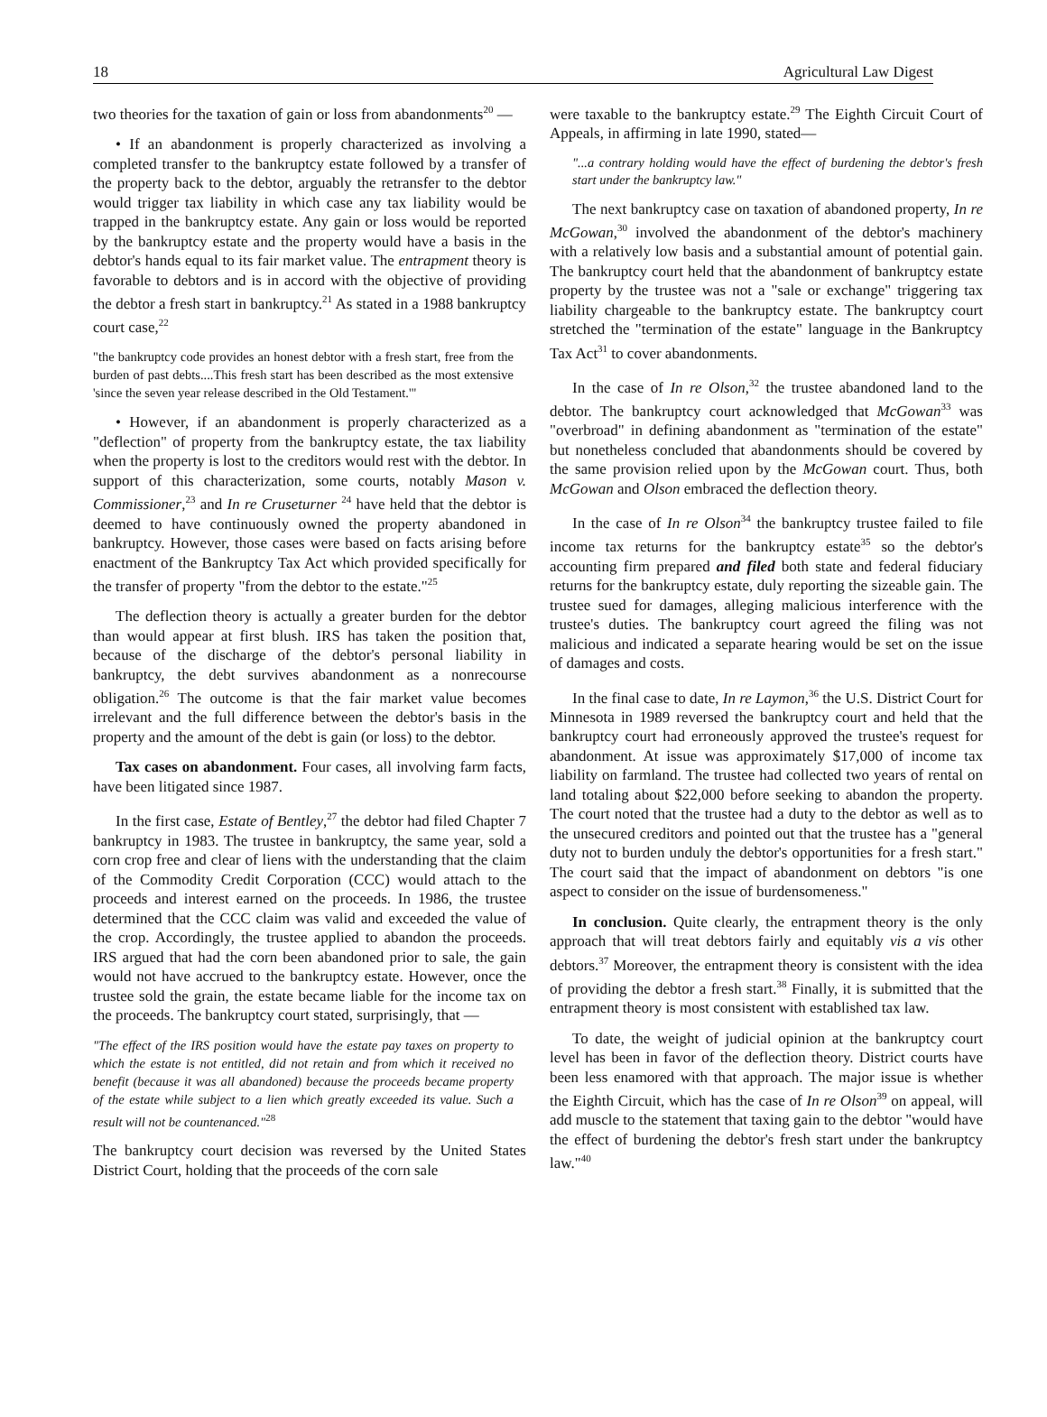18 Agricultural Law Digest
two theories for the taxation of gain or loss from abandonments<sup>20</sup> —
• If an abandonment is properly characterized as involving a completed transfer to the bankruptcy estate followed by a transfer of the property back to the debtor, arguably the retransfer to the debtor would trigger tax liability in which case any tax liability would be trapped in the bankruptcy estate. Any gain or loss would be reported by the bankruptcy estate and the property would have a basis in the debtor's hands equal to its fair market value. The entrapment theory is favorable to debtors and is in accord with the objective of providing the debtor a fresh start in bankruptcy.<sup>21</sup> As stated in a 1988 bankruptcy court case,<sup>22</sup>
"the bankruptcy code provides an honest debtor with a fresh start, free from the burden of past debts....This fresh start has been described as the most extensive 'since the seven year release described in the Old Testament.'"
• However, if an abandonment is properly characterized as a "deflection" of property from the bankruptcy estate, the tax liability when the property is lost to the creditors would rest with the debtor. In support of this characterization, some courts, notably Mason v. Commissioner,<sup>23</sup> and In re Cruseturner <sup>24</sup> have held that the debtor is deemed to have continuously owned the property abandoned in bankruptcy. However, those cases were based on facts arising before enactment of the Bankruptcy Tax Act which provided specifically for the transfer of property "from the debtor to the estate."<sup>25</sup>
The deflection theory is actually a greater burden for the debtor than would appear at first blush. IRS has taken the position that, because of the discharge of the debtor's personal liability in bankruptcy, the debt survives abandonment as a nonrecourse obligation.<sup>26</sup> The outcome is that the fair market value becomes irrelevant and the full difference between the debtor's basis in the property and the amount of the debt is gain (or loss) to the debtor.
Tax cases on abandonment. Four cases, all involving farm facts, have been litigated since 1987.
In the first case, Estate of Bentley,<sup>27</sup> the debtor had filed Chapter 7 bankruptcy in 1983. The trustee in bankruptcy, the same year, sold a corn crop free and clear of liens with the understanding that the claim of the Commodity Credit Corporation (CCC) would attach to the proceeds and interest earned on the proceeds. In 1986, the trustee determined that the CCC claim was valid and exceeded the value of the crop. Accordingly, the trustee applied to abandon the proceeds. IRS argued that had the corn been abandoned prior to sale, the gain would not have accrued to the bankruptcy estate. However, once the trustee sold the grain, the estate became liable for the income tax on the proceeds. The bankruptcy court stated, surprisingly, that —
"The effect of the IRS position would have the estate pay taxes on property to which the estate is not entitled, did not retain and from which it received no benefit (because it was all abandoned) because the proceeds became property of the estate while subject to a lien which greatly exceeded its value. Such a result will not be countenanced."<sup>28</sup>
The bankruptcy court decision was reversed by the United States District Court, holding that the proceeds of the corn sale
were taxable to the bankruptcy estate.<sup>29</sup> The Eighth Circuit Court of Appeals, in affirming in late 1990, stated—
"...a contrary holding would have the effect of burdening the debtor's fresh start under the bankruptcy law."
The next bankruptcy case on taxation of abandoned property, In re McGowan,<sup>30</sup> involved the abandonment of the debtor's machinery with a relatively low basis and a substantial amount of potential gain. The bankruptcy court held that the abandonment of bankruptcy estate property by the trustee was not a "sale or exchange" triggering tax liability chargeable to the bankruptcy estate. The bankruptcy court stretched the "termination of the estate" language in the Bankruptcy Tax Act<sup>31</sup> to cover abandonments.
In the case of In re Olson,<sup>32</sup> the trustee abandoned land to the debtor. The bankruptcy court acknowledged that McGowan<sup>33</sup> was "overbroad" in defining abandonment as "termination of the estate" but nonetheless concluded that abandonments should be covered by the same provision relied upon by the McGowan court. Thus, both McGowan and Olson embraced the deflection theory.
In the case of In re Olson<sup>34</sup> the bankruptcy trustee failed to file income tax returns for the bankruptcy estate<sup>35</sup> so the debtor's accounting firm prepared and filed both state and federal fiduciary returns for the bankruptcy estate, duly reporting the sizeable gain. The trustee sued for damages, alleging malicious interference with the trustee's duties. The bankruptcy court agreed the filing was not malicious and indicated a separate hearing would be set on the issue of damages and costs.
In the final case to date, In re Laymon,<sup>36</sup> the U.S. District Court for Minnesota in 1989 reversed the bankruptcy court and held that the bankruptcy court had erroneously approved the trustee's request for abandonment. At issue was approximately $17,000 of income tax liability on farmland. The trustee had collected two years of rental on land totaling about $22,000 before seeking to abandon the property. The court noted that the trustee had a duty to the debtor as well as to the unsecured creditors and pointed out that the trustee has a "general duty not to burden unduly the debtor's opportunities for a fresh start." The court said that the impact of abandonment on debtors "is one aspect to consider on the issue of burdensomeness."
In conclusion. Quite clearly, the entrapment theory is the only approach that will treat debtors fairly and equitably vis a vis other debtors.<sup>37</sup> Moreover, the entrapment theory is consistent with the idea of providing the debtor a fresh start.<sup>38</sup> Finally, it is submitted that the entrapment theory is most consistent with established tax law.
To date, the weight of judicial opinion at the bankruptcy court level has been in favor of the deflection theory. District courts have been less enamored with that approach. The major issue is whether the Eighth Circuit, which has the case of In re Olson<sup>39</sup> on appeal, will add muscle to the statement that taxing gain to the debtor "would have the effect of burdening the debtor's fresh start under the bankruptcy law."<sup>40</sup>